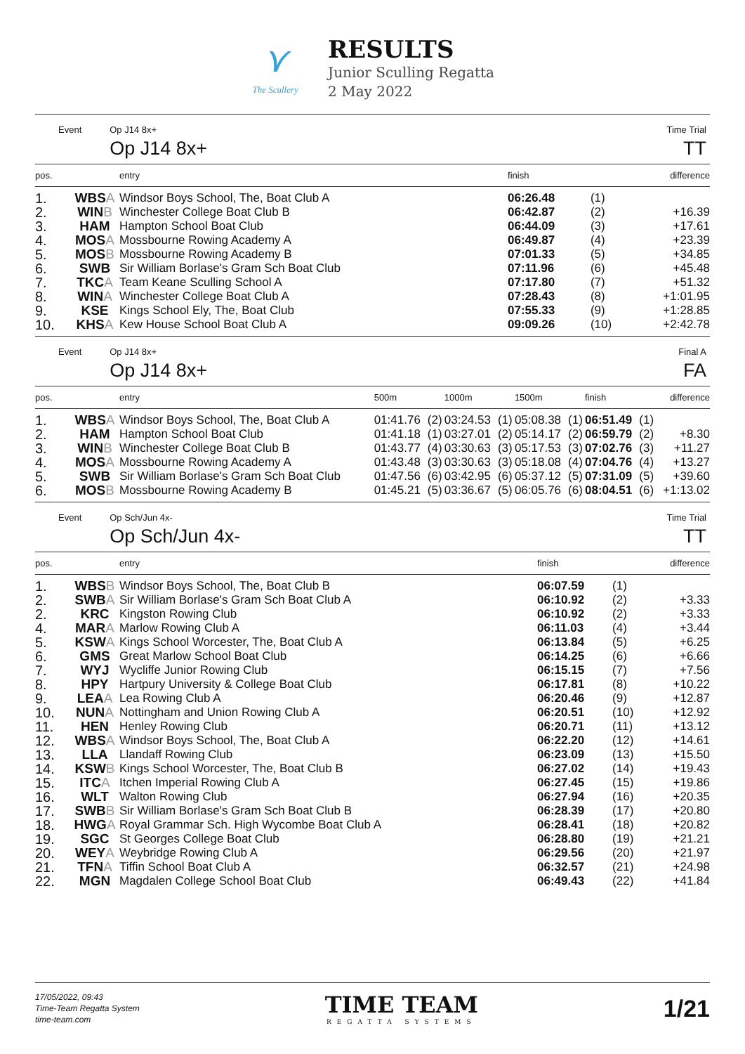⋎
The Scullery
RESULTS
Junior Sculling Regatta
2 May 2022
Event Op J14 8x+
Op J14 8x+
Time Trial
TT
| pos. | | entry | finish | | difference |
| --- | --- | --- | --- | --- | --- |
| 1. | WBS A | Windsor Boys School, The, Boat Club A | 06:26.48 | (1) | |
| 2. | WIN B | Winchester College Boat Club B | 06:42.87 | (2) | +16.39 |
| 3. | HAM | Hampton School Boat Club | 06:44.09 | (3) | +17.61 |
| 4. | MOS A | Mossbourne Rowing Academy A | 06:49.87 | (4) | +23.39 |
| 5. | MOS B | Mossbourne Rowing Academy B | 07:01.33 | (5) | +34.85 |
| 6. | SWB | Sir William Borlase's Gram Sch Boat Club | 07:11.96 | (6) | +45.48 |
| 7. | TKC A | Team Keane Sculling School A | 07:17.80 | (7) | +51.32 |
| 8. | WIN A | Winchester College Boat Club A | 07:28.43 | (8) | +1:01.95 |
| 9. | KSE | Kings School Ely, The, Boat Club | 07:55.33 | (9) | +1:28.85 |
| 10. | KHS A | Kew House School Boat Club A | 09:09.26 | (10) | +2:42.78 |
Event Op J14 8x+
Op J14 8x+
Final A
FA
| pos. | | entry | 500m | | 1000m | | 1500m | | finish | | difference |
| --- | --- | --- | --- | --- | --- | --- | --- | --- | --- | --- | --- |
| 1. | WBS A | Windsor Boys School, The, Boat Club A | 01:41.76 | (2) | 03:24.53 | (1) | 05:08.38 | (1) | 06:51.49 | (1) | |
| 2. | HAM | Hampton School Boat Club | 01:41.18 | (1) | 03:27.01 | (2) | 05:14.17 | (2) | 06:59.79 | (2) | +8.30 |
| 3. | WIN B | Winchester College Boat Club B | 01:43.77 | (4) | 03:30.63 | (3) | 05:17.53 | (3) | 07:02.76 | (3) | +11.27 |
| 4. | MOS A | Mossbourne Rowing Academy A | 01:43.48 | (3) | 03:30.63 | (3) | 05:18.08 | (4) | 07:04.76 | (4) | +13.27 |
| 5. | SWB | Sir William Borlase's Gram Sch Boat Club | 01:47.56 | (6) | 03:42.95 | (6) | 05:37.12 | (5) | 07:31.09 | (5) | +39.60 |
| 6. | MOS B | Mossbourne Rowing Academy B | 01:45.21 | (5) | 03:36.67 | (5) | 06:05.76 | (6) | 08:04.51 | (6) | +1:13.02 |
Event Op Sch/Jun 4x-
Op Sch/Jun 4x-
Time Trial
TT
| pos. | | entry | finish | | difference |
| --- | --- | --- | --- | --- | --- |
| 1. | WBS B | Windsor Boys School, The, Boat Club B | 06:07.59 | (1) | |
| 2. | SWB A | Sir William Borlase's Gram Sch Boat Club A | 06:10.92 | (2) | +3.33 |
| 2. | KRC | Kingston Rowing Club | 06:10.92 | (2) | +3.33 |
| 4. | MAR A | Marlow Rowing Club A | 06:11.03 | (4) | +3.44 |
| 5. | KSW A | Kings School Worcester, The, Boat Club A | 06:13.84 | (5) | +6.25 |
| 6. | GMS | Great Marlow School Boat Club | 06:14.25 | (6) | +6.66 |
| 7. | WYJ | Wycliffe Junior Rowing Club | 06:15.15 | (7) | +7.56 |
| 8. | HPY | Hartpury University & College Boat Club | 06:17.81 | (8) | +10.22 |
| 9. | LEA A | Lea Rowing Club A | 06:20.46 | (9) | +12.87 |
| 10. | NUN A | Nottingham and Union Rowing Club A | 06:20.51 | (10) | +12.92 |
| 11. | HEN | Henley Rowing Club | 06:20.71 | (11) | +13.12 |
| 12. | WBS A | Windsor Boys School, The, Boat Club A | 06:22.20 | (12) | +14.61 |
| 13. | LLA | Llandaff Rowing Club | 06:23.09 | (13) | +15.50 |
| 14. | KSW B | Kings School Worcester, The, Boat Club B | 06:27.02 | (14) | +19.43 |
| 15. | ITC A | Itchen Imperial Rowing Club A | 06:27.45 | (15) | +19.86 |
| 16. | WLT | Walton Rowing Club | 06:27.94 | (16) | +20.35 |
| 17. | SWB B | Sir William Borlase's Gram Sch Boat Club B | 06:28.39 | (17) | +20.80 |
| 18. | HWG A | Royal Grammar Sch. High Wycombe Boat Club A | 06:28.41 | (18) | +20.82 |
| 19. | SGC | St Georges College Boat Club | 06:28.80 | (19) | +21.21 |
| 20. | WEY A | Weybridge Rowing Club A | 06:29.56 | (20) | +21.97 |
| 21. | TFN A | Tiffin School Boat Club A | 06:32.57 | (21) | +24.98 |
| 22. | MGN | Magdalen College School Boat Club | 06:49.43 | (22) | +41.84 |
17/05/2022, 09:43
Time-Team Regatta System
time-team.com
TIME TEAM
REGATTA SYSTEMS
1/21